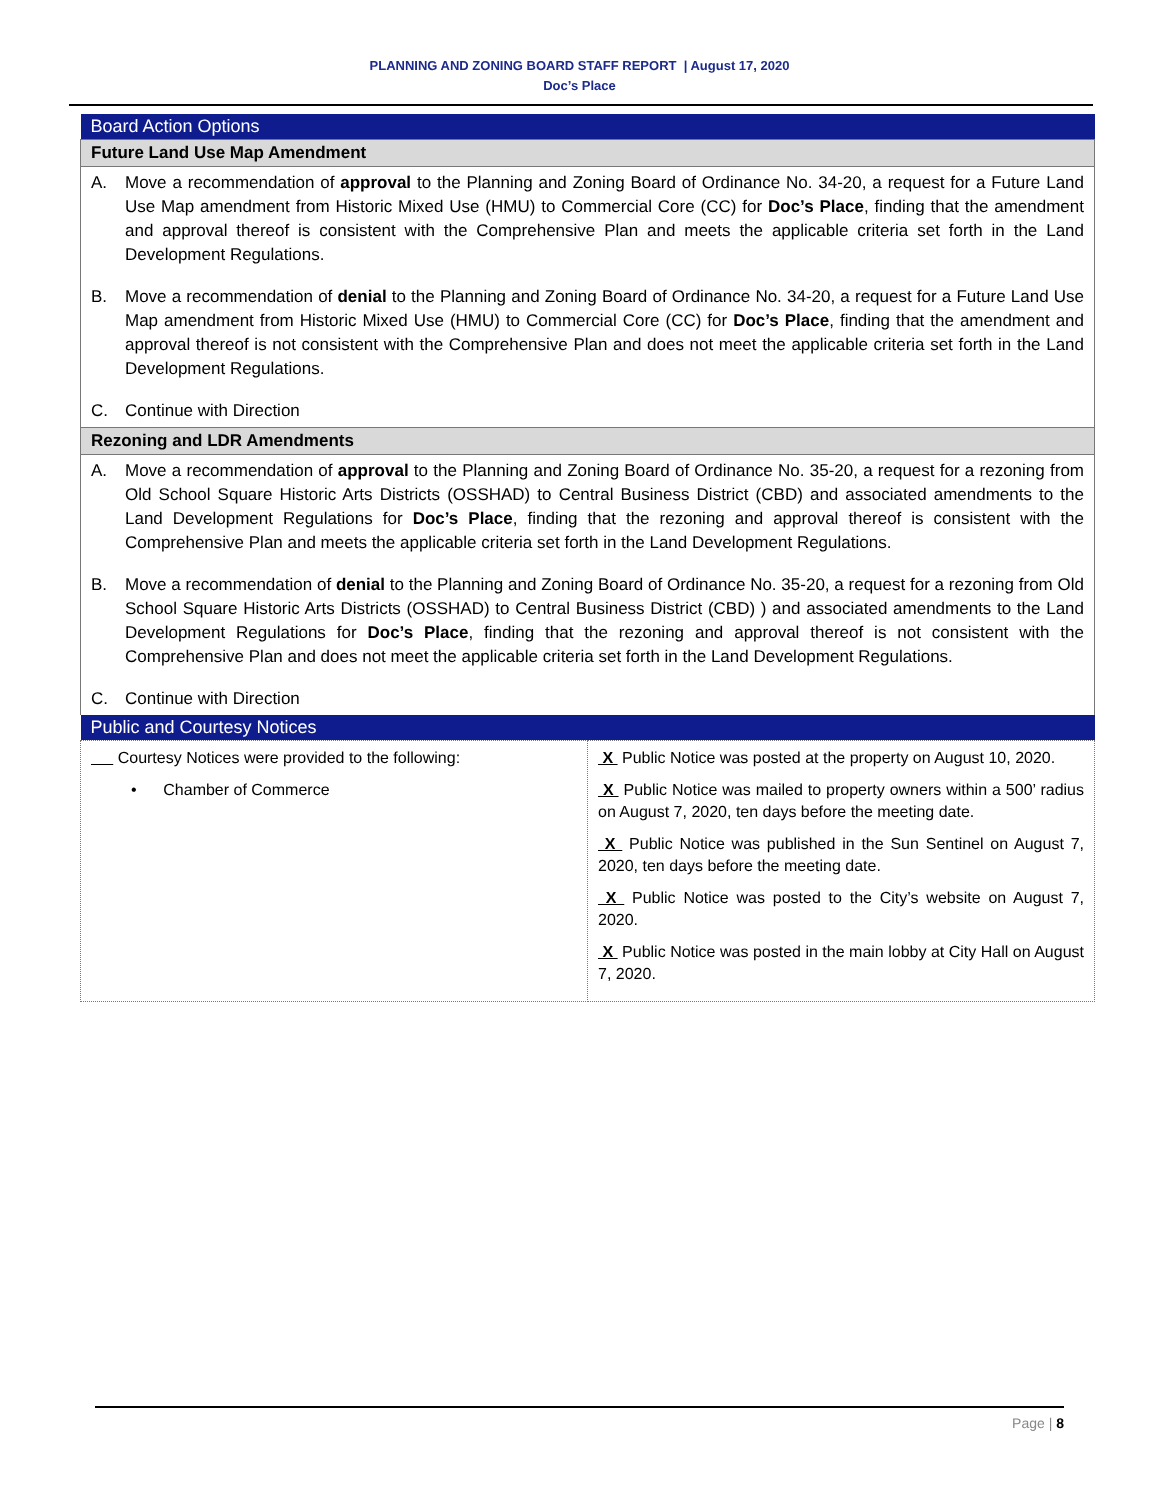PLANNING AND ZONING BOARD STAFF REPORT | August 17, 2020
Doc’s Place
| Board Action Options |
| Future Land Use Map Amendment |
| A. Move a recommendation of approval to the Planning and Zoning Board of Ordinance No. 34-20, a request for a Future Land Use Map amendment from Historic Mixed Use (HMU) to Commercial Core (CC) for Doc’s Place , finding that the amendment and approval thereof is consistent with the Comprehensive Plan and meets the applicable criteria set forth in the Land Development Regulations. B. Move a recommendation of denial to the Planning and Zoning Board of Ordinance No. 34-20, a request for a Future Land Use Map amendment from Historic Mixed Use (HMU) to Commercial Core (CC) for Doc’s Place , finding that the amendment and approval thereof is not consistent with the Comprehensive Plan and does not meet the applicable criteria set forth in the Land Development Regulations. C. Continue with Direction |
| Rezoning and LDR Amendments |
| A. Move a recommendation of approval to the Planning and Zoning Board of Ordinance No. 35-20, a request for a rezoning from Old School Square Historic Arts Districts (OSSHAD) to Central Business District (CBD) and associated amendments to the Land Development Regulations for Doc’s Place , finding that the rezoning and approval thereof is consistent with the Comprehensive Plan and meets the applicable criteria set forth in the Land Development Regulations. B. Move a recommendation of denial to the Planning and Zoning Board of Ordinance No. 35-20, a request for a rezoning from Old School Square Historic Arts Districts (OSSHAD) to Central Business District (CBD) ) and associated amendments to the Land Development Regulations for Doc’s Place , finding that the rezoning and approval thereof is not consistent with the Comprehensive Plan and does not meet the applicable criteria set forth in the Land Development Regulations. C. Continue with Direction |
| Public and Courtesy Notices |
| Courtesy Notices were provided to the following: • Chamber of Commerce | X Public Notice was posted at the property on August 10, 2020. X Public Notice was mailed to property owners within a 500’ radius on August 7, 2020, ten days before the meeting date. X Public Notice was published in the Sun Sentinel on August 7, 2020, ten days before the meeting date. X Public Notice was posted to the City’s website on August 7, 2020. X Public Notice was posted in the main lobby at City Hall on August 7, 2020. |
Page | 8